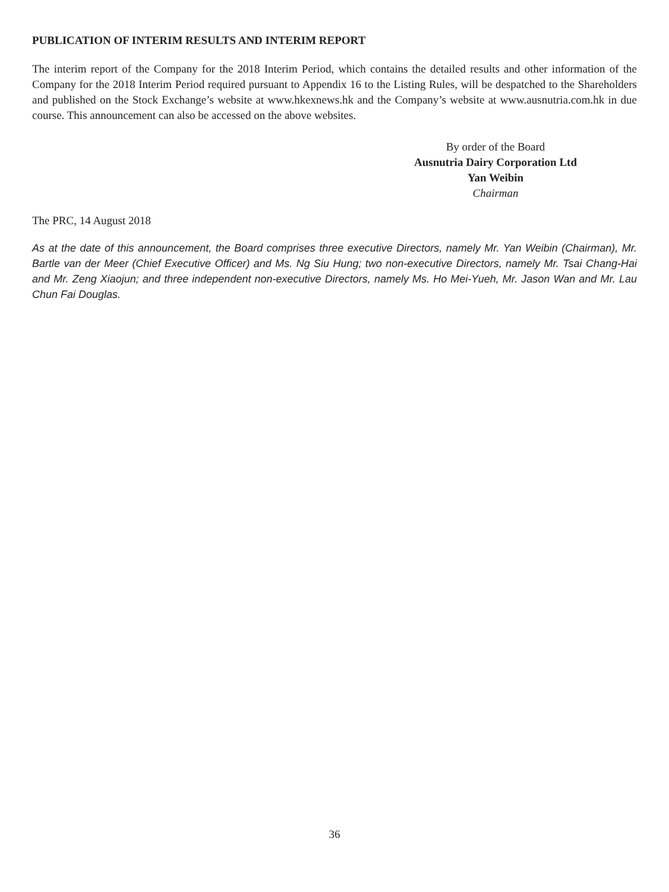PUBLICATION OF INTERIM RESULTS AND INTERIM REPORT
The interim report of the Company for the 2018 Interim Period, which contains the detailed results and other information of the Company for the 2018 Interim Period required pursuant to Appendix 16 to the Listing Rules, will be despatched to the Shareholders and published on the Stock Exchange’s website at www.hkexnews.hk and the Company’s website at www.ausnutria.com.hk in due course. This announcement can also be accessed on the above websites.
By order of the Board
Ausnutria Dairy Corporation Ltd
Yan Weibin
Chairman
The PRC, 14 August 2018
As at the date of this announcement, the Board comprises three executive Directors, namely Mr. Yan Weibin (Chairman), Mr. Bartle van der Meer (Chief Executive Officer) and Ms. Ng Siu Hung; two non-executive Directors, namely Mr. Tsai Chang-Hai and Mr. Zeng Xiaojun; and three independent non-executive Directors, namely Ms. Ho Mei-Yueh, Mr. Jason Wan and Mr. Lau Chun Fai Douglas.
36